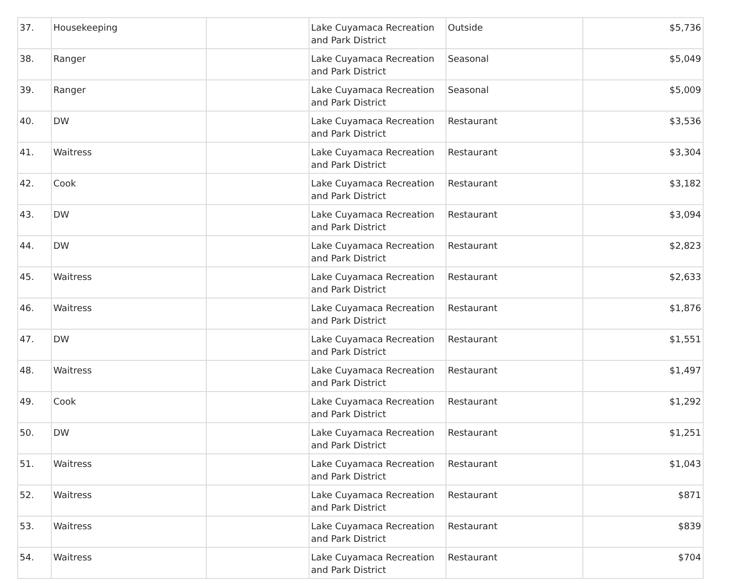| 37. | Housekeeping | | Lake Cuyamaca Recreation and Park District | Outside | $5,736 |
| 38. | Ranger | | Lake Cuyamaca Recreation and Park District | Seasonal | $5,049 |
| 39. | Ranger | | Lake Cuyamaca Recreation and Park District | Seasonal | $5,009 |
| 40. | DW | | Lake Cuyamaca Recreation and Park District | Restaurant | $3,536 |
| 41. | Waitress | | Lake Cuyamaca Recreation and Park District | Restaurant | $3,304 |
| 42. | Cook | | Lake Cuyamaca Recreation and Park District | Restaurant | $3,182 |
| 43. | DW | | Lake Cuyamaca Recreation and Park District | Restaurant | $3,094 |
| 44. | DW | | Lake Cuyamaca Recreation and Park District | Restaurant | $2,823 |
| 45. | Waitress | | Lake Cuyamaca Recreation and Park District | Restaurant | $2,633 |
| 46. | Waitress | | Lake Cuyamaca Recreation and Park District | Restaurant | $1,876 |
| 47. | DW | | Lake Cuyamaca Recreation and Park District | Restaurant | $1,551 |
| 48. | Waitress | | Lake Cuyamaca Recreation and Park District | Restaurant | $1,497 |
| 49. | Cook | | Lake Cuyamaca Recreation and Park District | Restaurant | $1,292 |
| 50. | DW | | Lake Cuyamaca Recreation and Park District | Restaurant | $1,251 |
| 51. | Waitress | | Lake Cuyamaca Recreation and Park District | Restaurant | $1,043 |
| 52. | Waitress | | Lake Cuyamaca Recreation and Park District | Restaurant | $871 |
| 53. | Waitress | | Lake Cuyamaca Recreation and Park District | Restaurant | $839 |
| 54. | Waitress | | Lake Cuyamaca Recreation and Park District | Restaurant | $704 |